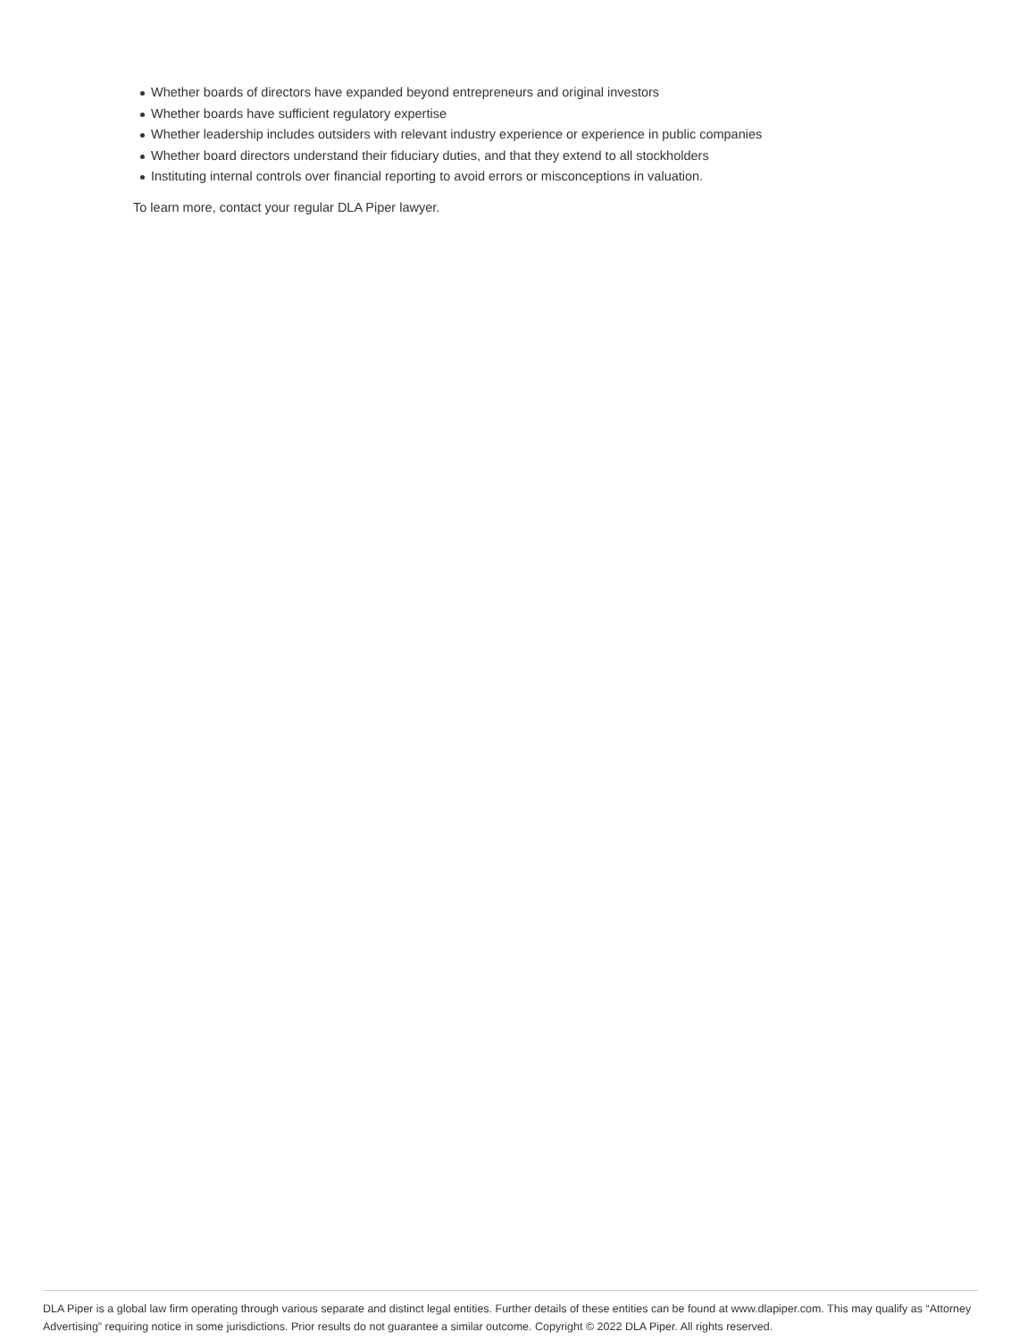Whether boards of directors have expanded beyond entrepreneurs and original investors
Whether boards have sufficient regulatory expertise
Whether leadership includes outsiders with relevant industry experience or experience in public companies
Whether board directors understand their fiduciary duties, and that they extend to all stockholders
Instituting internal controls over financial reporting to avoid errors or misconceptions in valuation.
To learn more, contact your regular DLA Piper lawyer.
DLA Piper is a global law firm operating through various separate and distinct legal entities. Further details of these entities can be found at www.dlapiper.com. This may qualify as “Attorney Advertising” requiring notice in some jurisdictions. Prior results do not guarantee a similar outcome. Copyright © 2022 DLA Piper. All rights reserved.